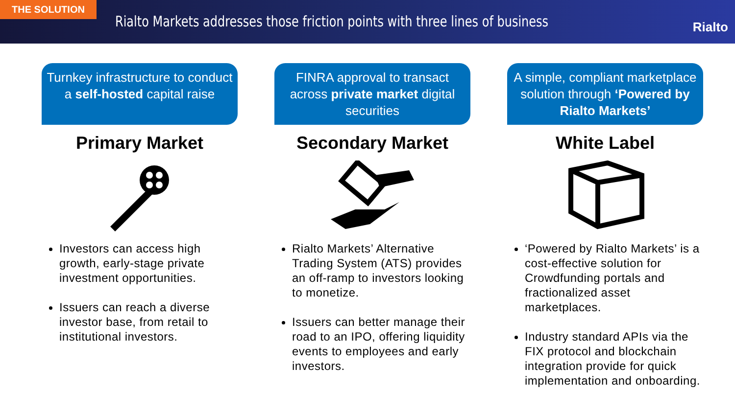THE SOLUTION
Rialto Markets addresses those friction points with three lines of business
Rialto
Turnkey infrastructure to conduct a self-hosted capital raise
Primary Market
Investors can access high growth, early-stage private investment opportunities.
Issuers can reach a diverse investor base, from retail to institutional investors.
FINRA approval to transact across private market digital securities
Secondary Market
Rialto Markets’ Alternative Trading System (ATS) provides an off-ramp to investors looking to monetize.
Issuers can better manage their road to an IPO, offering liquidity events to employees and early investors.
A simple, compliant marketplace solution through ‘Powered by Rialto Markets’
White Label
‘Powered by Rialto Markets’ is a cost-effective solution for Crowdfunding portals and fractionalized asset marketplaces.
Industry standard APIs via the FIX protocol and blockchain integration provide for quick implementation and onboarding.